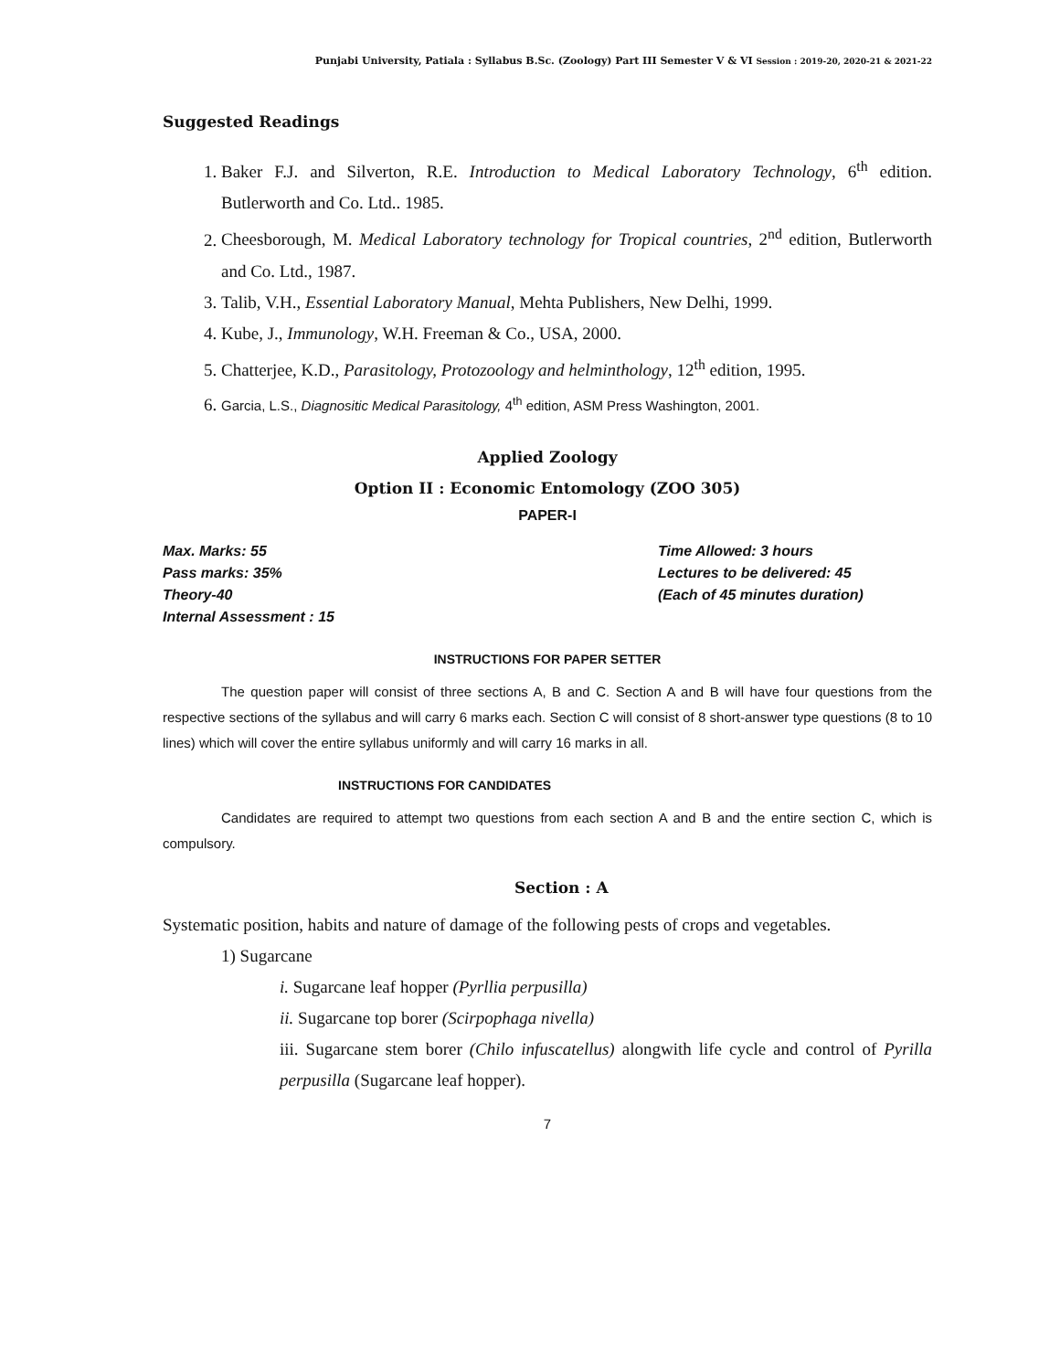Punjabi University, Patiala : Syllabus B.Sc. (Zoology) Part III Semester V & VI Session : 2019-20, 2020-21 & 2021-22
Suggested Readings
1. Baker F.J. and Silverton, R.E. Introduction to Medical Laboratory Technology, 6<sup>th</sup> edition. Butlerworth and Co. Ltd.. 1985.
2. Cheesborough, M. Medical Laboratory technology for Tropical countries, 2<sup>nd</sup> edition, Butlerworth and Co. Ltd., 1987.
3. Talib, V.H., Essential Laboratory Manual, Mehta Publishers, New Delhi, 1999.
4. Kube, J., Immunology, W.H. Freeman & Co., USA, 2000.
5. Chatterjee, K.D., Parasitology, Protozoology and helminthology, 12<sup>th</sup> edition, 1995.
6. Garcia, L.S., Diagnositic Medical Parasitology, 4<sup>th</sup> edition, ASM Press Washington, 2001.
Applied Zoology
Option II : Economic Entomology (ZOO 305)
PAPER-I
Max. Marks: 55
Pass marks: 35%
Theory-40
Internal Assessment : 15
Time Allowed: 3 hours
Lectures to be delivered: 45
(Each of 45 minutes duration)
INSTRUCTIONS FOR PAPER SETTER
The question paper will consist of three sections A, B and C. Section A and B will have four questions from the respective sections of the syllabus and will carry 6 marks each. Section C will consist of 8 short-answer type questions (8 to 10 lines) which will cover the entire syllabus uniformly and will carry 16 marks in all.
INSTRUCTIONS FOR CANDIDATES
Candidates are required to attempt two questions from each section A and B and the entire section C, which is compulsory.
Section : A
Systematic position, habits and nature of damage of the following pests of crops and vegetables.
1) Sugarcane
i. Sugarcane leaf hopper (Pyrllia perpusilla)
ii. Sugarcane top borer (Scirpophaga nivella)
iii. Sugarcane stem borer (Chilo infuscatellus) alongwith life cycle and control of Pyrilla perpusilla (Sugarcane leaf hopper).
7